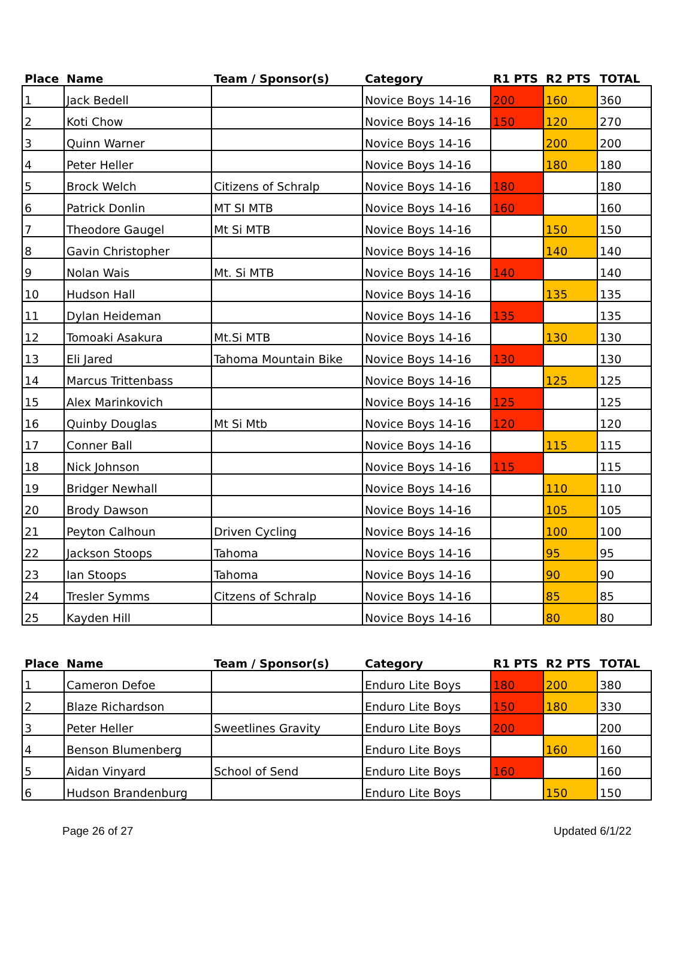| Place | Name | Team / Sponsor(s) | Category | R1 PTS | R2 PTS | TOTAL |
| --- | --- | --- | --- | --- | --- | --- |
| 1 | Jack Bedell | | Novice Boys 14-16 | 200 | 160 | 360 |
| 2 | Koti Chow | | Novice Boys 14-16 | 150 | 120 | 270 |
| 3 | Quinn Warner | | Novice Boys 14-16 | | 200 | 200 |
| 4 | Peter Heller | | Novice Boys 14-16 | | 180 | 180 |
| 5 | Brock Welch | Citizens of Schralp | Novice Boys 14-16 | 180 | | 180 |
| 6 | Patrick Donlin | MT SI MTB | Novice Boys 14-16 | 160 | | 160 |
| 7 | Theodore Gaugel | Mt Si MTB | Novice Boys 14-16 | | 150 | 150 |
| 8 | Gavin Christopher | | Novice Boys 14-16 | | 140 | 140 |
| 9 | Nolan Wais | Mt. Si MTB | Novice Boys 14-16 | 140 | | 140 |
| 10 | Hudson Hall | | Novice Boys 14-16 | | 135 | 135 |
| 11 | Dylan Heideman | | Novice Boys 14-16 | 135 | | 135 |
| 12 | Tomoaki Asakura | Mt.Si MTB | Novice Boys 14-16 | | 130 | 130 |
| 13 | Eli Jared | Tahoma Mountain Bike | Novice Boys 14-16 | 130 | | 130 |
| 14 | Marcus Trittenbass | | Novice Boys 14-16 | | 125 | 125 |
| 15 | Alex Marinkovich | | Novice Boys 14-16 | 125 | | 125 |
| 16 | Quinby Douglas | Mt Si Mtb | Novice Boys 14-16 | 120 | | 120 |
| 17 | Conner Ball | | Novice Boys 14-16 | | 115 | 115 |
| 18 | Nick Johnson | | Novice Boys 14-16 | 115 | | 115 |
| 19 | Bridger Newhall | | Novice Boys 14-16 | | 110 | 110 |
| 20 | Brody Dawson | | Novice Boys 14-16 | | 105 | 105 |
| 21 | Peyton Calhoun | Driven Cycling | Novice Boys 14-16 | | 100 | 100 |
| 22 | Jackson Stoops | Tahoma | Novice Boys 14-16 | | 95 | 95 |
| 23 | Ian Stoops | Tahoma | Novice Boys 14-16 | | 90 | 90 |
| 24 | Tresler Symms | Citzens of Schralp | Novice Boys 14-16 | | 85 | 85 |
| 25 | Kayden Hill | | Novice Boys 14-16 | | 80 | 80 |
| Place | Name | Team / Sponsor(s) | Category | R1 PTS | R2 PTS | TOTAL |
| --- | --- | --- | --- | --- | --- | --- |
| 1 | Cameron Defoe | | Enduro Lite Boys | 180 | 200 | 380 |
| 2 | Blaze Richardson | | Enduro Lite Boys | 150 | 180 | 330 |
| 3 | Peter Heller | Sweetlines Gravity | Enduro Lite Boys | 200 | | 200 |
| 4 | Benson Blumenberg | | Enduro Lite Boys | | 160 | 160 |
| 5 | Aidan Vinyard | School of Send | Enduro Lite Boys | 160 | | 160 |
| 6 | Hudson Brandenburg | | Enduro Lite Boys | | 150 | 150 |
Page 26 of 27 Updated 6/1/22